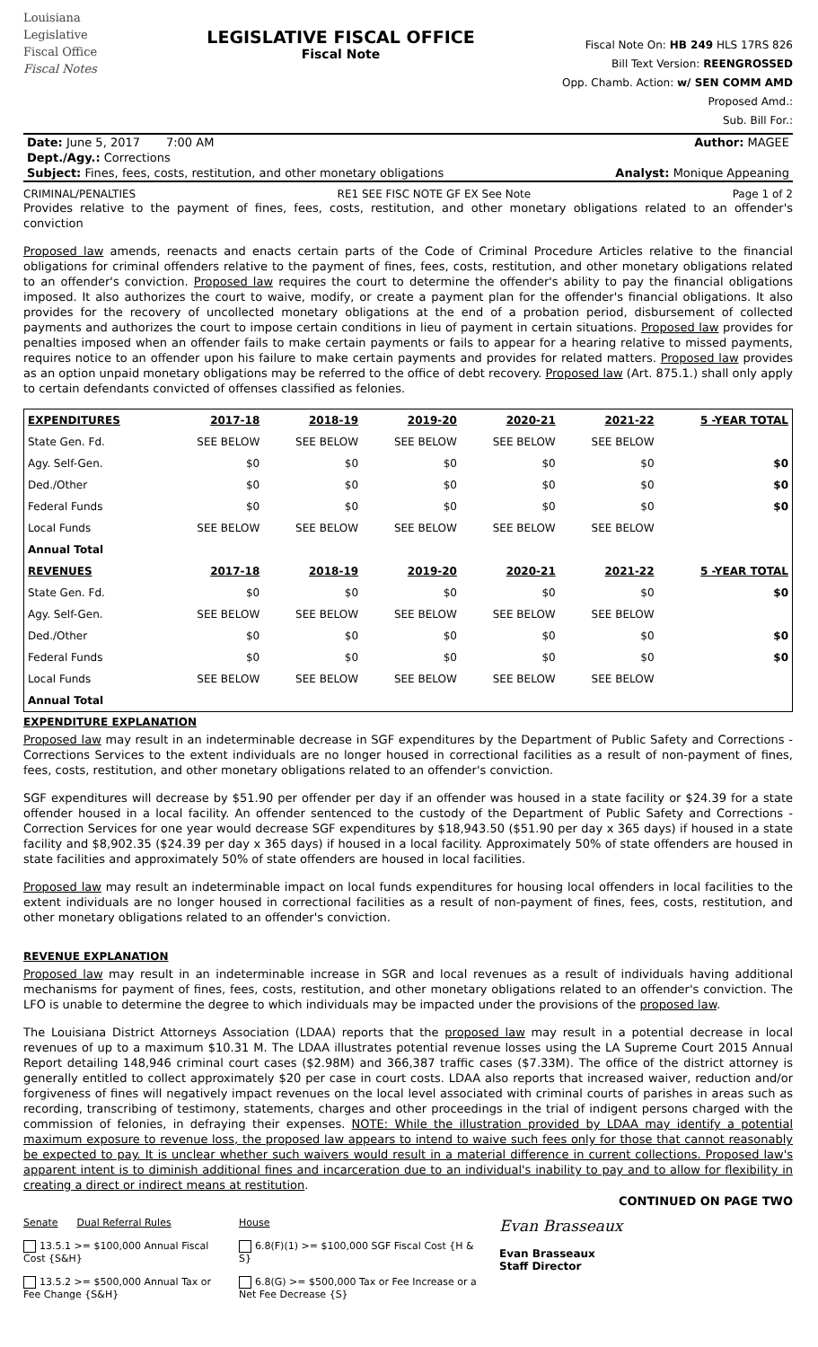Louisiana
Legislative
Fiscal Office
Fiscal Notes
LEGISLATIVE FISCAL OFFICE
Fiscal Note
Fiscal Note On: HB 249 HLS 17RS 826
Bill Text Version: REENGROSSED
Opp. Chamb. Action: w/ SEN COMM AMD
Proposed Amd.:
Sub. Bill For.:
Date: June 5, 2017 7:00 AM Author: MAGEE
Dept./Agy.: Corrections
Subject: Fines, fees, costs, restitution, and other monetary obligations Analyst: Monique Appeaning
CRIMINAL/PENALTIES RE1 SEE FISC NOTE GF EX See Note Page 1 of 2
Provides relative to the payment of fines, fees, costs, restitution, and other monetary obligations related to an offender's conviction
Proposed law amends, reenacts and enacts certain parts of the Code of Criminal Procedure Articles relative to the financial obligations for criminal offenders relative to the payment of fines, fees, costs, restitution, and other monetary obligations related to an offender's conviction. Proposed law requires the court to determine the offender's ability to pay the financial obligations imposed. It also authorizes the court to waive, modify, or create a payment plan for the offender's financial obligations. It also provides for the recovery of uncollected monetary obligations at the end of a probation period, disbursement of collected payments and authorizes the court to impose certain conditions in lieu of payment in certain situations. Proposed law provides for penalties imposed when an offender fails to make certain payments or fails to appear for a hearing relative to missed payments, requires notice to an offender upon his failure to make certain payments and provides for related matters. Proposed law provides as an option unpaid monetary obligations may be referred to the office of debt recovery. Proposed law (Art. 875.1.) shall only apply to certain defendants convicted of offenses classified as felonies.
| EXPENDITURES | 2017-18 | 2018-19 | 2019-20 | 2020-21 | 2021-22 | 5 -YEAR TOTAL |
| --- | --- | --- | --- | --- | --- | --- |
| State Gen. Fd. | SEE BELOW | SEE BELOW | SEE BELOW | SEE BELOW | SEE BELOW | |
| Agy. Self-Gen. | $0 | $0 | $0 | $0 | $0 | $0 |
| Ded./Other | $0 | $0 | $0 | $0 | $0 | $0 |
| Federal Funds | $0 | $0 | $0 | $0 | $0 | $0 |
| Local Funds | SEE BELOW | SEE BELOW | SEE BELOW | SEE BELOW | SEE BELOW | |
| Annual Total | | | | | | |
| REVENUES | 2017-18 | 2018-19 | 2019-20 | 2020-21 | 2021-22 | 5 -YEAR TOTAL |
| State Gen. Fd. | $0 | $0 | $0 | $0 | $0 | $0 |
| Agy. Self-Gen. | SEE BELOW | SEE BELOW | SEE BELOW | SEE BELOW | SEE BELOW | |
| Ded./Other | $0 | $0 | $0 | $0 | $0 | $0 |
| Federal Funds | $0 | $0 | $0 | $0 | $0 | $0 |
| Local Funds | SEE BELOW | SEE BELOW | SEE BELOW | SEE BELOW | SEE BELOW | |
| Annual Total | | | | | | |
EXPENDITURE EXPLANATION
Proposed law may result in an indeterminable decrease in SGF expenditures by the Department of Public Safety and Corrections - Corrections Services to the extent individuals are no longer housed in correctional facilities as a result of non-payment of fines, fees, costs, restitution, and other monetary obligations related to an offender's conviction.
SGF expenditures will decrease by $51.90 per offender per day if an offender was housed in a state facility or $24.39 for a state offender housed in a local facility. An offender sentenced to the custody of the Department of Public Safety and Corrections - Correction Services for one year would decrease SGF expenditures by $18,943.50 ($51.90 per day x 365 days) if housed in a state facility and $8,902.35 ($24.39 per day x 365 days) if housed in a local facility. Approximately 50% of state offenders are housed in state facilities and approximately 50% of state offenders are housed in local facilities.
Proposed law may result an indeterminable impact on local funds expenditures for housing local offenders in local facilities to the extent individuals are no longer housed in correctional facilities as a result of non-payment of fines, fees, costs, restitution, and other monetary obligations related to an offender's conviction.
REVENUE EXPLANATION
Proposed law may result in an indeterminable increase in SGR and local revenues as a result of individuals having additional mechanisms for payment of fines, fees, costs, restitution, and other monetary obligations related to an offender's conviction. The LFO is unable to determine the degree to which individuals may be impacted under the provisions of the proposed law.
The Louisiana District Attorneys Association (LDAA) reports that the proposed law may result in a potential decrease in local revenues of up to a maximum $10.31 M. The LDAA illustrates potential revenue losses using the LA Supreme Court 2015 Annual Report detailing 148,946 criminal court cases ($2.98M) and 366,387 traffic cases ($7.33M). The office of the district attorney is generally entitled to collect approximately $20 per case in court costs. LDAA also reports that increased waiver, reduction and/or forgiveness of fines will negatively impact revenues on the local level associated with criminal courts of parishes in areas such as recording, transcribing of testimony, statements, charges and other proceedings in the trial of indigent persons charged with the commission of felonies, in defraying their expenses. NOTE: While the illustration provided by LDAA may identify a potential maximum exposure to revenue loss, the proposed law appears to intend to waive such fees only for those that cannot reasonably be expected to pay. It is unclear whether such waivers would result in a material difference in current collections. Proposed law's apparent intent is to diminish additional fines and incarceration due to an individual's inability to pay and to allow for flexibility in creating a direct or indirect means at restitution.
CONTINUED ON PAGE TWO
Senate Dual Referral Rules
13.5.1 >= $100,000 Annual Fiscal Cost {S&H}
13.5.2 >= $500,000 Annual Tax or Fee Change {S&H}
House
6.8(F)(1) >= $100,000 SGF Fiscal Cost {H & S}
6.8(G) >= $500,000 Tax or Fee Increase or a Net Fee Decrease {S}
Evan Brasseaux
Evan Brasseaux
Staff Director